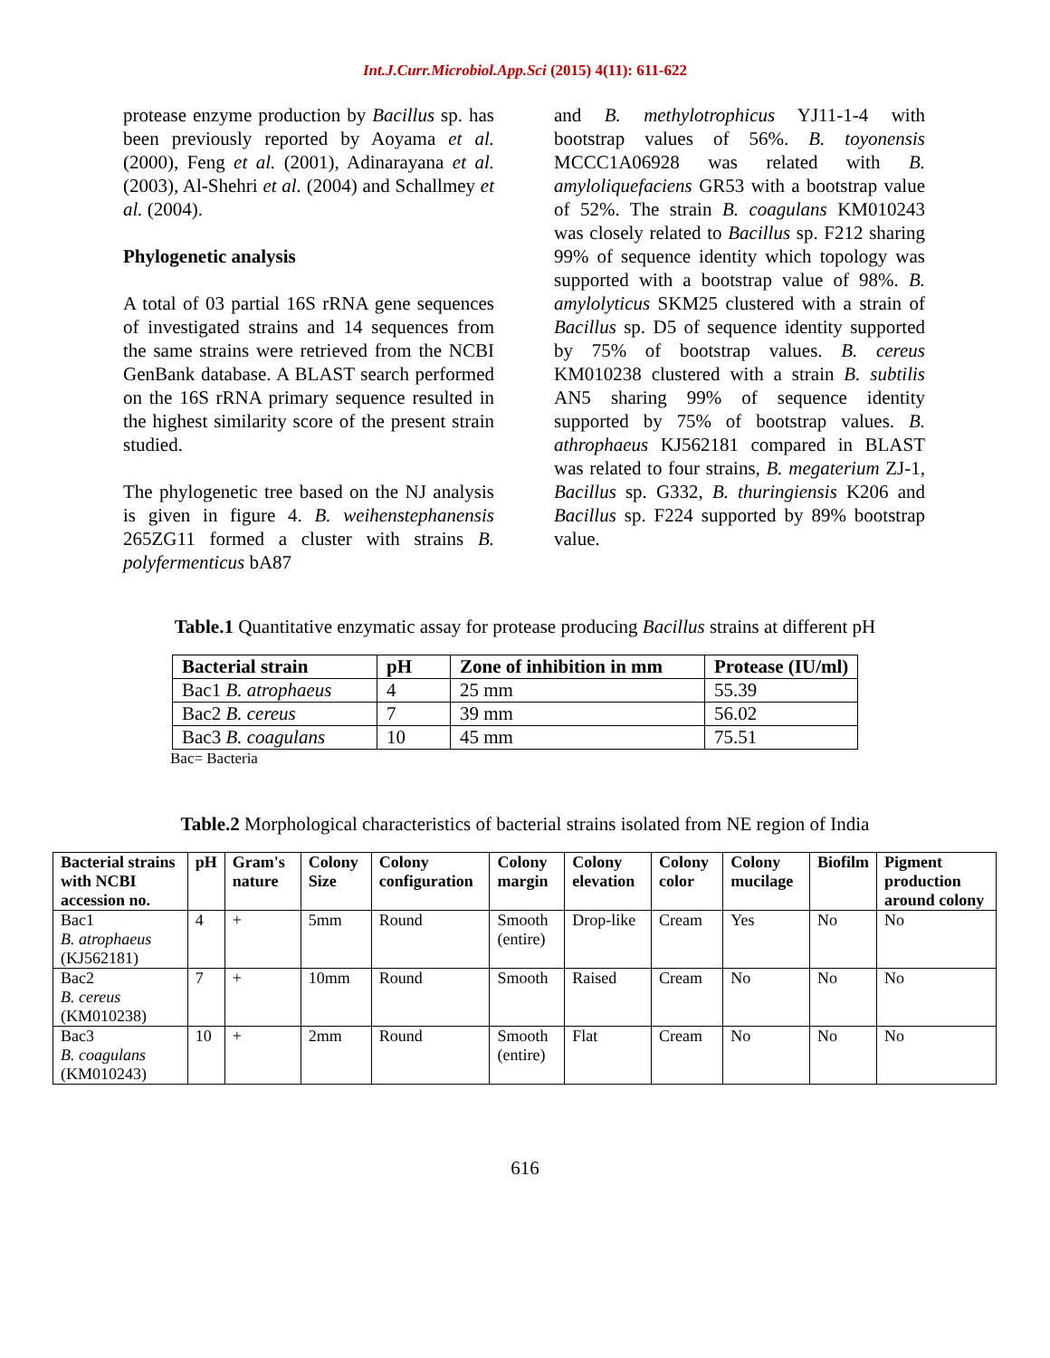Int.J.Curr.Microbiol.App.Sci (2015) 4(11): 611-622
protease enzyme production by Bacillus sp. has been previously reported by Aoyama et al. (2000), Feng et al. (2001), Adinarayana et al. (2003), Al-Shehri et al. (2004) and Schallmey et al. (2004).
Phylogenetic analysis
A total of 03 partial 16S rRNA gene sequences of investigated strains and 14 sequences from the same strains were retrieved from the NCBI GenBank database. A BLAST search performed on the 16S rRNA primary sequence resulted in the highest similarity score of the present strain studied.
The phylogenetic tree based on the NJ analysis is given in figure 4. B. weihenstephanensis 265ZG11 formed a cluster with strains B. polyfermenticus bA87
and B. methylotrophicus YJ11-1-4 with bootstrap values of 56%. B. toyonensis MCCC1A06928 was related with B. amyloliquefaciens GR53 with a bootstrap value of 52%. The strain B. coagulans KM010243 was closely related to Bacillus sp. F212 sharing 99% of sequence identity which topology was supported with a bootstrap value of 98%. B. amylolyticus SKM25 clustered with a strain of Bacillus sp. D5 of sequence identity supported by 75% of bootstrap values. B. cereus KM010238 clustered with a strain B. subtilis AN5 sharing 99% of sequence identity supported by 75% of bootstrap values. B. athrophaeus KJ562181 compared in BLAST was related to four strains, B. megaterium ZJ-1, Bacillus sp. G332, B. thuringiensis K206 and Bacillus sp. F224 supported by 89% bootstrap value.
Table.1 Quantitative enzymatic assay for protease producing Bacillus strains at different pH
| Bacterial strain | pH | Zone of inhibition in mm | Protease (IU/ml) |
| --- | --- | --- | --- |
| Bac1 B. atrophaeus | 4 | 25 mm | 55.39 |
| Bac2 B. cereus | 7 | 39 mm | 56.02 |
| Bac3 B. coagulans | 10 | 45 mm | 75.51 |
Bac= Bacteria
Table.2 Morphological characteristics of bacterial strains isolated from NE region of India
| Bacterial strains with NCBI accession no. | pH | Gram's nature | Colony Size | Colony configuration | Colony margin | Colony elevation | Colony color | Colony mucilage | Biofilm | Pigment production around colony |
| --- | --- | --- | --- | --- | --- | --- | --- | --- | --- | --- |
| Bac1 B. atrophaeus (KJ562181) | 4 | + | 5mm | Round | Smooth (entire) | Drop-like | Cream | Yes | No | No |
| Bac2 B. cereus (KM010238) | 7 | + | 10mm | Round | Smooth | Raised | Cream | No | No | No |
| Bac3 B. coagulans (KM010243) | 10 | + | 2mm | Round | Smooth (entire) | Flat | Cream | No | No | No |
616